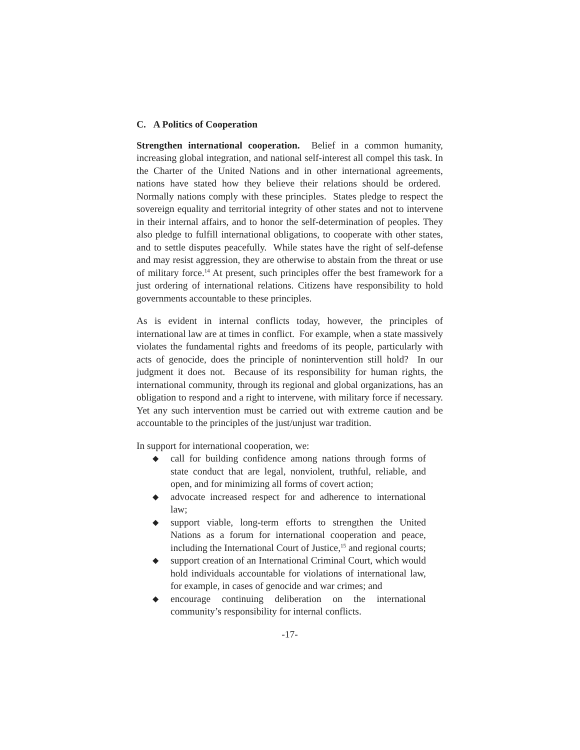C. A Politics of Cooperation
Strengthen international cooperation. Belief in a common humanity, increasing global integration, and national self-interest all compel this task. In the Charter of the United Nations and in other international agreements, nations have stated how they believe their relations should be ordered. Normally nations comply with these principles. States pledge to respect the sovereign equality and territorial integrity of other states and not to intervene in their internal affairs, and to honor the self-determination of peoples. They also pledge to fulfill international obligations, to cooperate with other states, and to settle disputes peacefully. While states have the right of self-defense and may resist aggression, they are otherwise to abstain from the threat or use of military force.<sup>14</sup> At present, such principles offer the best framework for a just ordering of international relations. Citizens have responsibility to hold governments accountable to these principles.
As is evident in internal conflicts today, however, the principles of international law are at times in conflict. For example, when a state massively violates the fundamental rights and freedoms of its people, particularly with acts of genocide, does the principle of nonintervention still hold? In our judgment it does not. Because of its responsibility for human rights, the international community, through its regional and global organizations, has an obligation to respond and a right to intervene, with military force if necessary. Yet any such intervention must be carried out with extreme caution and be accountable to the principles of the just/unjust war tradition.
In support for international cooperation, we:
◆ call for building confidence among nations through forms of state conduct that are legal, nonviolent, truthful, reliable, and open, and for minimizing all forms of covert action;
◆ advocate increased respect for and adherence to international law;
◆ support viable, long-term efforts to strengthen the United Nations as a forum for international cooperation and peace, including the International Court of Justice,<sup>15</sup> and regional courts;
◆ support creation of an International Criminal Court, which would hold individuals accountable for violations of international law, for example, in cases of genocide and war crimes; and
◆ encourage continuing deliberation on the international community’s responsibility for internal conflicts.
-17-